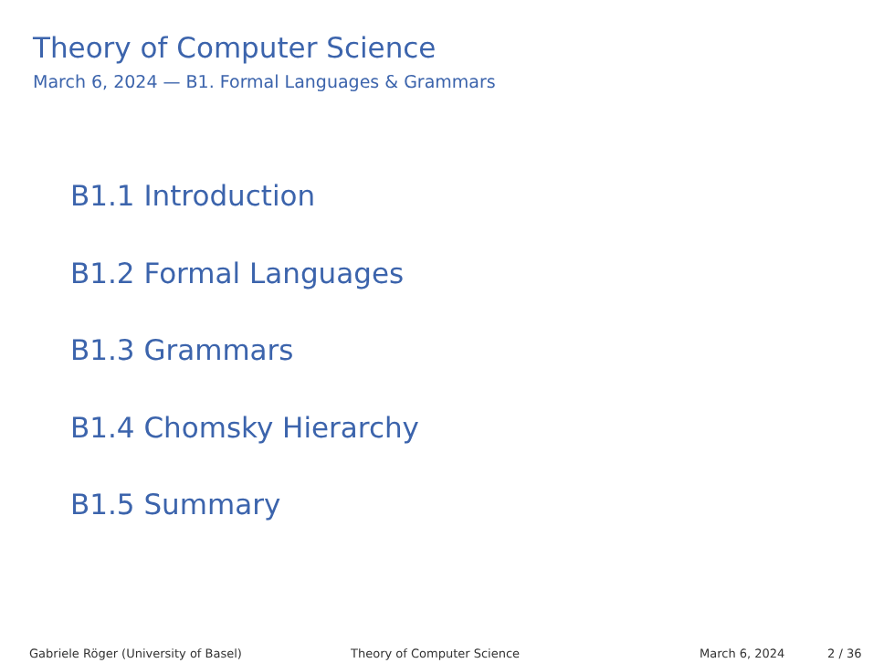Theory of Computer Science
March 6, 2024 — B1. Formal Languages & Grammars
B1.1 Introduction
B1.2 Formal Languages
B1.3 Grammars
B1.4 Chomsky Hierarchy
B1.5 Summary
Gabriele Röger (University of Basel) Theory of Computer Science March 6, 2024 2 / 36